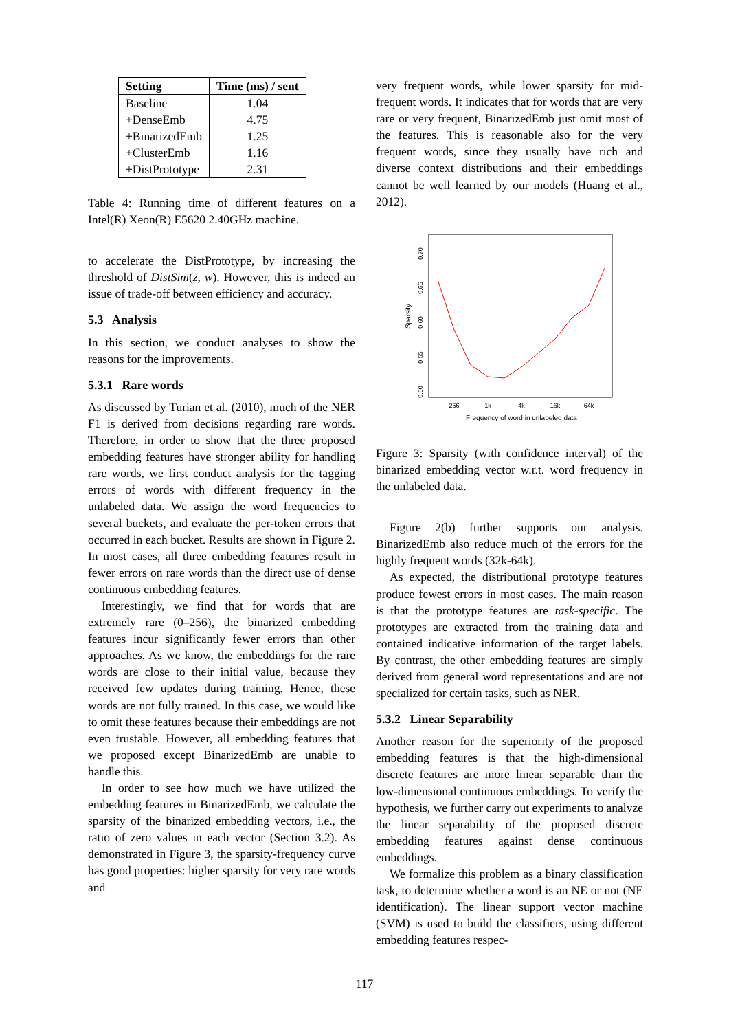| Setting | Time (ms) / sent |
| --- | --- |
| Baseline | 1.04 |
| +DenseEmb | 4.75 |
| +BinarizedEmb | 1.25 |
| +ClusterEmb | 1.16 |
| +DistPrototype | 2.31 |
Table 4: Running time of different features on a Intel(R) Xeon(R) E5620 2.40GHz machine.
to accelerate the DistPrototype, by increasing the threshold of DistSim(z, w). However, this is indeed an issue of trade-off between efficiency and accuracy.
5.3 Analysis
In this section, we conduct analyses to show the reasons for the improvements.
5.3.1 Rare words
As discussed by Turian et al. (2010), much of the NER F1 is derived from decisions regarding rare words. Therefore, in order to show that the three proposed embedding features have stronger ability for handling rare words, we first conduct analysis for the tagging errors of words with different frequency in the unlabeled data. We assign the word frequencies to several buckets, and evaluate the per-token errors that occurred in each bucket. Results are shown in Figure 2. In most cases, all three embedding features result in fewer errors on rare words than the direct use of dense continuous embedding features.
Interestingly, we find that for words that are extremely rare (0–256), the binarized embedding features incur significantly fewer errors than other approaches. As we know, the embeddings for the rare words are close to their initial value, because they received few updates during training. Hence, these words are not fully trained. In this case, we would like to omit these features because their embeddings are not even trustable. However, all embedding features that we proposed except BinarizedEmb are unable to handle this.
In order to see how much we have utilized the embedding features in BinarizedEmb, we calculate the sparsity of the binarized embedding vectors, i.e., the ratio of zero values in each vector (Section 3.2). As demonstrated in Figure 3, the sparsity-frequency curve has good properties: higher sparsity for very rare words and
very frequent words, while lower sparsity for mid-frequent words. It indicates that for words that are very rare or very frequent, BinarizedEmb just omit most of the features. This is reasonable also for the very frequent words, since they usually have rich and diverse context distributions and their embeddings cannot be well learned by our models (Huang et al., 2012).
0.50
0.55
0.60
0.65
0.70
Sparsity
256
1k
4k
16k
64k
Frequency of word in unlabeled data
Figure 3: Sparsity (with confidence interval) of the binarized embedding vector w.r.t. word frequency in the unlabeled data.
Figure 2(b) further supports our analysis. BinarizedEmb also reduce much of the errors for the highly frequent words (32k-64k).
As expected, the distributional prototype features produce fewest errors in most cases. The main reason is that the prototype features are task-specific. The prototypes are extracted from the training data and contained indicative information of the target labels. By contrast, the other embedding features are simply derived from general word representations and are not specialized for certain tasks, such as NER.
5.3.2 Linear Separability
Another reason for the superiority of the proposed embedding features is that the high-dimensional discrete features are more linear separable than the low-dimensional continuous embeddings. To verify the hypothesis, we further carry out experiments to analyze the linear separability of the proposed discrete embedding features against dense continuous embeddings.
We formalize this problem as a binary classification task, to determine whether a word is an NE or not (NE identification). The linear support vector machine (SVM) is used to build the classifiers, using different embedding features respec-
117